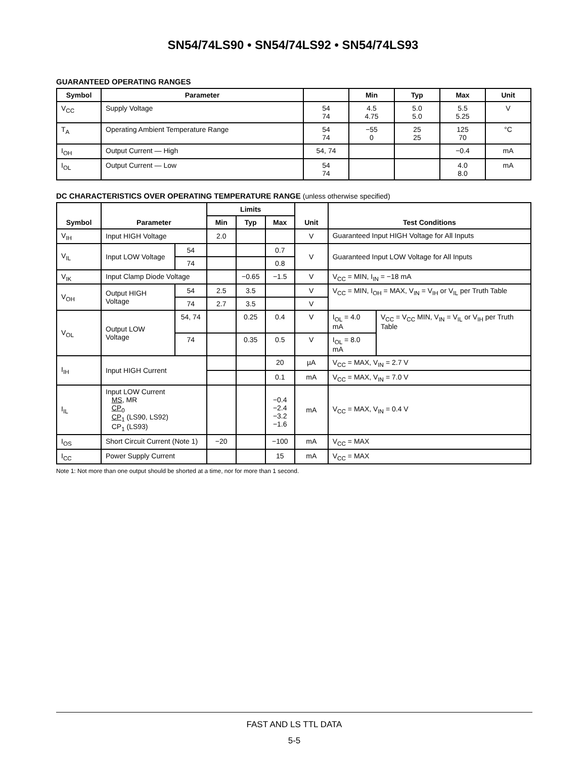SN54/74LS90 • SN54/74LS92 • SN54/74LS93
GUARANTEED OPERATING RANGES
| Symbol | Parameter | | Min | Typ | Max | Unit |
| --- | --- | --- | --- | --- | --- | --- |
| V<sub>CC</sub> | Supply Voltage | 54 74 | 4.5 4.75 | 5.0 5.0 | 5.5 5.25 | V |
| T<sub>A</sub> | Operating Ambient Temperature Range | 54 74 | −55 0 | 25 25 | 125 70 | °C |
| I<sub>OH</sub> | Output Current — High | 54, 74 | | | −0.4 | mA |
| I<sub>OL</sub> | Output Current — Low | 54 74 | | | 4.0 8.0 | mA |
DC CHARACTERISTICS OVER OPERATING TEMPERATURE RANGE (unless otherwise specified)
| Symbol | Parameter | | Limits | | | Unit | Test Conditions | |
| --- | --- | --- | --- | --- | --- | --- | --- | --- |
| | | | Min | Typ | Max | | | |
| V<sub>IH</sub> | Input HIGH Voltage | | 2.0 | | | V | Guaranteed Input HIGH Voltage for All Inputs | |
| V<sub>IL</sub> | Input LOW Voltage | 54 | | | 0.7 | V | Guaranteed Input LOW Voltage for All Inputs | |
| | | 74 | | | 0.8 | | | |
| V<sub>IK</sub> | Input Clamp Diode Voltage | | | −0.65 | −1.5 | V | V<sub>CC</sub> = MIN, I<sub>IN</sub> = −18 mA | |
| V<sub>OH</sub> | Output HIGH Voltage | 54 | 2.5 | 3.5 | | V | V<sub>CC</sub> = MIN, I<sub>OH</sub> = MAX, V<sub>IN</sub> = V<sub>IH</sub> or V<sub>IL</sub> per Truth Table | |
| | | 74 | 2.7 | 3.5 | | V | | |
| V<sub>OL</sub> | Output LOW Voltage | 54, 74 | | 0.25 | 0.4 | V | I<sub>OL</sub> = 4.0 mA | V<sub>CC</sub> = V<sub>CC</sub> MIN, V<sub>IN</sub> = V<sub>IL</sub> or V<sub>IH</sub> per Truth Table |
| | | 74 | | 0.35 | 0.5 | V | I<sub>OL</sub> = 8.0 mA | |
| I<sub>IH</sub> | Input HIGH Current | | | | 20 | µA | V<sub>CC</sub> = MAX, V<sub>IN</sub> = 2.7 V | |
| | | | | | 0.1 | mA | V<sub>CC</sub> = MAX, V<sub>IN</sub> = 7.0 V | |
| I<sub>IL</sub> | Input LOW Current MS , MR CP<sub>0</sub> CP<sub>1</sub> (LS90, LS92) CP<sub>1</sub> (LS93) | | | | −0.4 −2.4 −3.2 −1.6 | mA | V<sub>CC</sub> = MAX, V<sub>IN</sub> = 0.4 V | |
| I<sub>OS</sub> | Short Circuit Current (Note 1) | | −20 | | −100 | mA | V<sub>CC</sub> = MAX | |
| I<sub>CC</sub> | Power Supply Current | | | | 15 | mA | V<sub>CC</sub> = MAX | |
Note 1: Not more than one output should be shorted at a time, nor for more than 1 second.
FAST AND LS TTL DATA
5-5